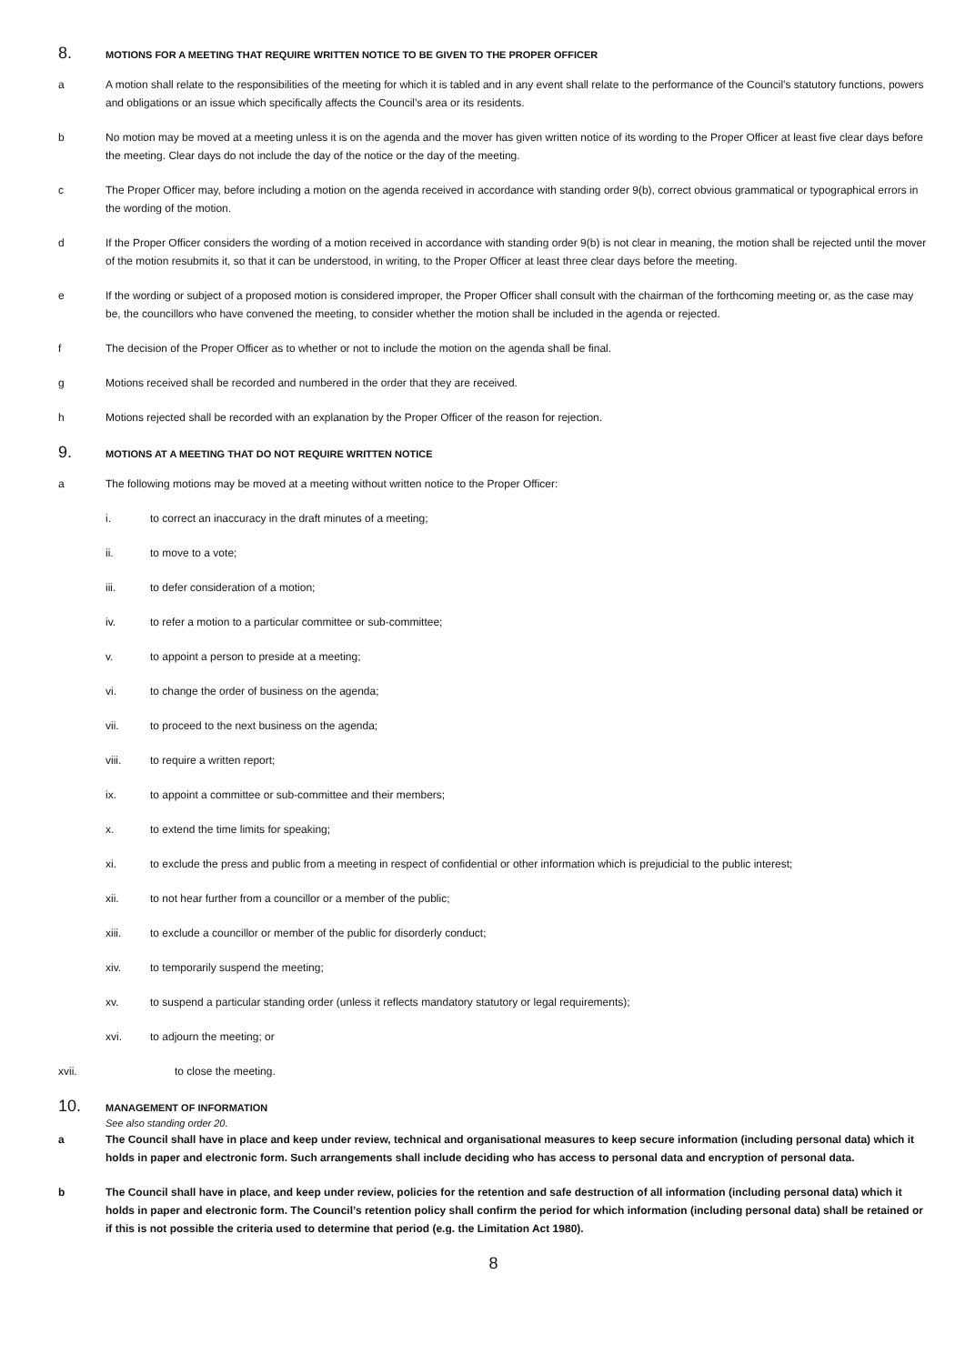8. MOTIONS FOR A MEETING THAT REQUIRE WRITTEN NOTICE TO BE GIVEN TO THE PROPER OFFICER
a A motion shall relate to the responsibilities of the meeting for which it is tabled and in any event shall relate to the performance of the Council’s statutory functions, powers and obligations or an issue which specifically affects the Council’s area or its residents.
b No motion may be moved at a meeting unless it is on the agenda and the mover has given written notice of its wording to the Proper Officer at least five clear days before the meeting. Clear days do not include the day of the notice or the day of the meeting.
c The Proper Officer may, before including a motion on the agenda received in accordance with standing order 9(b), correct obvious grammatical or typographical errors in the wording of the motion.
d If the Proper Officer considers the wording of a motion received in accordance with standing order 9(b) is not clear in meaning, the motion shall be rejected until the mover of the motion resubmits it, so that it can be understood, in writing, to the Proper Officer at least three clear days before the meeting.
e If the wording or subject of a proposed motion is considered improper, the Proper Officer shall consult with the chairman of the forthcoming meeting or, as the case may be, the councillors who have convened the meeting, to consider whether the motion shall be included in the agenda or rejected.
f The decision of the Proper Officer as to whether or not to include the motion on the agenda shall be final.
g Motions received shall be recorded and numbered in the order that they are received.
h Motions rejected shall be recorded with an explanation by the Proper Officer of the reason for rejection.
9. MOTIONS AT A MEETING THAT DO NOT REQUIRE WRITTEN NOTICE
a The following motions may be moved at a meeting without written notice to the Proper Officer:
i. to correct an inaccuracy in the draft minutes of a meeting;
ii. to move to a vote;
iii. to defer consideration of a motion;
iv. to refer a motion to a particular committee or sub-committee;
v. to appoint a person to preside at a meeting;
vi. to change the order of business on the agenda;
vii. to proceed to the next business on the agenda;
viii. to require a written report;
ix. to appoint a committee or sub-committee and their members;
x. to extend the time limits for speaking;
xi. to exclude the press and public from a meeting in respect of confidential or other information which is prejudicial to the public interest;
xii. to not hear further from a councillor or a member of the public;
xiii. to exclude a councillor or member of the public for disorderly conduct;
xiv. to temporarily suspend the meeting;
xv. to suspend a particular standing order (unless it reflects mandatory statutory or legal requirements);
xvi. to adjourn the meeting; or
xvii. to close the meeting.
10. MANAGEMENT OF INFORMATION
See also standing order 20.
a The Council shall have in place and keep under review, technical and organisational measures to keep secure information (including personal data) which it holds in paper and electronic form. Such arrangements shall include deciding who has access to personal data and encryption of personal data.
b The Council shall have in place, and keep under review, policies for the retention and safe destruction of all information (including personal data) which it holds in paper and electronic form. The Council’s retention policy shall confirm the period for which information (including personal data) shall be retained or if this is not possible the criteria used to determine that period (e.g. the Limitation Act 1980).
8